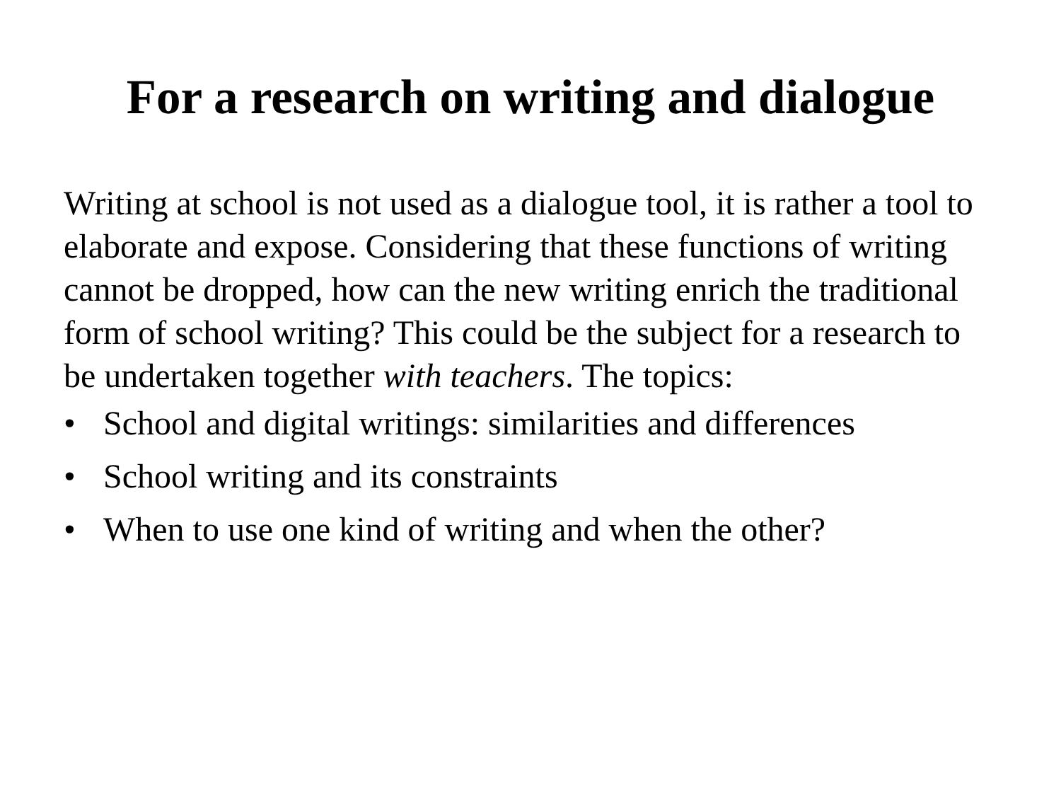For a research on writing and dialogue
Writing at school is not used as a dialogue tool, it is rather a tool to elaborate and expose. Considering that these functions of writing cannot be dropped, how can the new writing enrich the traditional form of school writing? This could be the subject for a research to be undertaken together with teachers. The topics:
• School and digital writings: similarities and differences
• School writing and its constraints
• When to use one kind of writing and when the other?